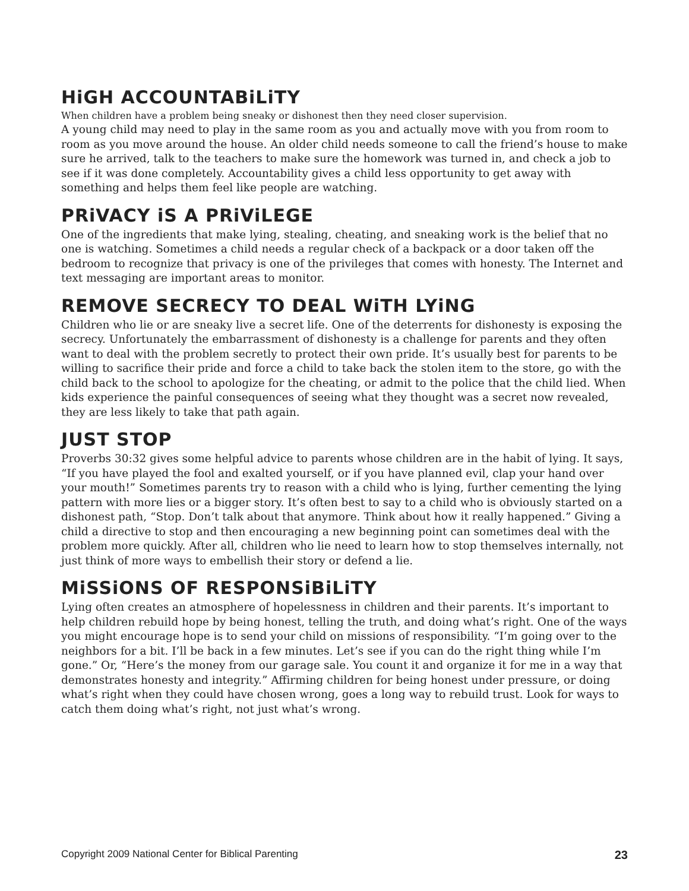HiGH ACCOUNTABiLiTY
When children have a problem being sneaky or dishonest then they need closer supervision.
A young child may need to play in the same room as you and actually move with you from room to room as you move around the house. An older child needs someone to call the friend’s house to make sure he arrived, talk to the teachers to make sure the homework was turned in, and check a job to see if it was done completely. Accountability gives a child less opportunity to get away with something and helps them feel like people are watching.
PRiVACY iS A PRiViLEGE
One of the ingredients that make lying, stealing, cheating, and sneaking work is the belief that no one is watching. Sometimes a child needs a regular check of a backpack or a door taken off the bedroom to recognize that privacy is one of the privileges that comes with honesty. The Internet and text messaging are important areas to monitor.
REMOVE SECRECY TO DEAL WiTH LYiNG
Children who lie or are sneaky live a secret life. One of the deterrents for dishonesty is exposing the secrecy. Unfortunately the embarrassment of dishonesty is a challenge for parents and they often want to deal with the problem secretly to protect their own pride. It’s usually best for parents to be willing to sacrifice their pride and force a child to take back the stolen item to the store, go with the child back to the school to apologize for the cheating, or admit to the police that the child lied. When kids experience the painful consequences of seeing what they thought was a secret now revealed, they are less likely to take that path again.
JUST STOP
Proverbs 30:32 gives some helpful advice to parents whose children are in the habit of lying. It says, “If you have played the fool and exalted yourself, or if you have planned evil, clap your hand over your mouth!” Sometimes parents try to reason with a child who is lying, further cementing the lying pattern with more lies or a bigger story. It’s often best to say to a child who is obviously started on a dishonest path, “Stop. Don’t talk about that anymore. Think about how it really happened.” Giving a child a directive to stop and then encouraging a new beginning point can sometimes deal with the problem more quickly. After all, children who lie need to learn how to stop themselves internally, not just think of more ways to embellish their story or defend a lie.
MiSSiONS OF RESPONSiBiLiTY
Lying often creates an atmosphere of hopelessness in children and their parents. It’s important to help children rebuild hope by being honest, telling the truth, and doing what’s right. One of the ways you might encourage hope is to send your child on missions of responsibility. “I’m going over to the neighbors for a bit. I’ll be back in a few minutes. Let’s see if you can do the right thing while I’m gone.” Or, “Here’s the money from our garage sale. You count it and organize it for me in a way that demonstrates honesty and integrity.” Affirming children for being honest under pressure, or doing what’s right when they could have chosen wrong, goes a long way to rebuild trust. Look for ways to catch them doing what’s right, not just what’s wrong.
Copyright 2009 National Center for Biblical Parenting 23